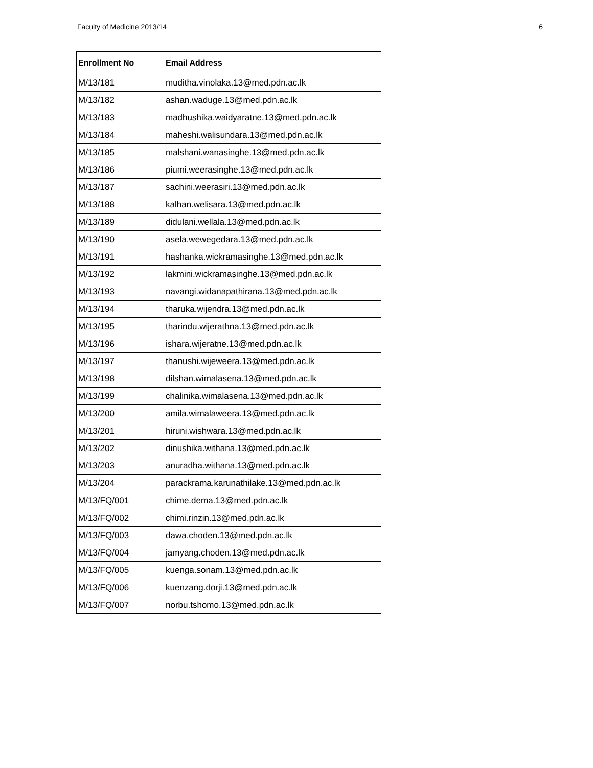Faculty of Medicine 2013/14 6
| Enrollment No | Email Address |
| --- | --- |
| M/13/181 | muditha.vinolaka.13@med.pdn.ac.lk |
| M/13/182 | ashan.waduge.13@med.pdn.ac.lk |
| M/13/183 | madhushika.waidyaratne.13@med.pdn.ac.lk |
| M/13/184 | maheshi.walisundara.13@med.pdn.ac.lk |
| M/13/185 | malshani.wanasinghe.13@med.pdn.ac.lk |
| M/13/186 | piumi.weerasinghe.13@med.pdn.ac.lk |
| M/13/187 | sachini.weerasiri.13@med.pdn.ac.lk |
| M/13/188 | kalhan.welisara.13@med.pdn.ac.lk |
| M/13/189 | didulani.wellala.13@med.pdn.ac.lk |
| M/13/190 | asela.wewegedara.13@med.pdn.ac.lk |
| M/13/191 | hashanka.wickramasinghe.13@med.pdn.ac.lk |
| M/13/192 | lakmini.wickramasinghe.13@med.pdn.ac.lk |
| M/13/193 | navangi.widanapathirana.13@med.pdn.ac.lk |
| M/13/194 | tharuka.wijendra.13@med.pdn.ac.lk |
| M/13/195 | tharindu.wijerathna.13@med.pdn.ac.lk |
| M/13/196 | ishara.wijeratne.13@med.pdn.ac.lk |
| M/13/197 | thanushi.wijeweera.13@med.pdn.ac.lk |
| M/13/198 | dilshan.wimalasena.13@med.pdn.ac.lk |
| M/13/199 | chalinika.wimalasena.13@med.pdn.ac.lk |
| M/13/200 | amila.wimalaweera.13@med.pdn.ac.lk |
| M/13/201 | hiruni.wishwara.13@med.pdn.ac.lk |
| M/13/202 | dinushika.withana.13@med.pdn.ac.lk |
| M/13/203 | anuradha.withana.13@med.pdn.ac.lk |
| M/13/204 | parackrama.karunathilake.13@med.pdn.ac.lk |
| M/13/FQ/001 | chime.dema.13@med.pdn.ac.lk |
| M/13/FQ/002 | chimi.rinzin.13@med.pdn.ac.lk |
| M/13/FQ/003 | dawa.choden.13@med.pdn.ac.lk |
| M/13/FQ/004 | jamyang.choden.13@med.pdn.ac.lk |
| M/13/FQ/005 | kuenga.sonam.13@med.pdn.ac.lk |
| M/13/FQ/006 | kuenzang.dorji.13@med.pdn.ac.lk |
| M/13/FQ/007 | norbu.tshomo.13@med.pdn.ac.lk |